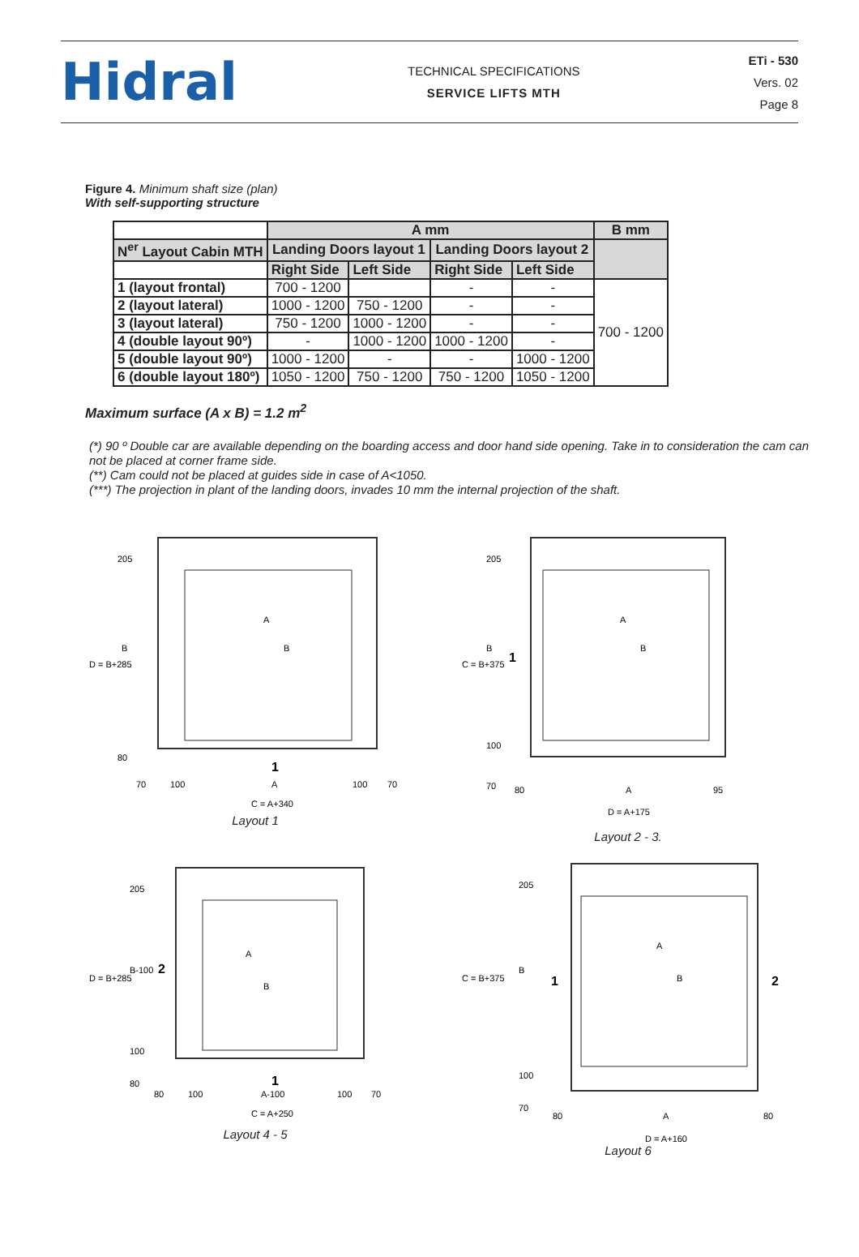Hidral
TECHNICAL SPECIFICATIONS
SERVICE LIFTS MTH
ETi - 530
Vers. 02
Page 8
Figure 4. Minimum shaft size (plan)
With self-supporting structure
| | A mm | | | | B mm |
| N<sup>er</sup> Layout Cabin MTH | Landing Doors layout 1 | | Landing Doors layout 2 | | |
| | Right Side | Left Side | Right Side | Left Side | |
| 1 (layout frontal) | 700 - 1200 | | - | - | 700 - 1200 |
| 2 (layout lateral) | 1000 - 1200 | 750 - 1200 | - | - | |
| 3 (layout lateral) | 750 - 1200 | 1000 - 1200 | - | - | |
| 4 (double layout 90º) | - | 1000 - 1200 | 1000 - 1200 | - | |
| 5 (double layout 90º) | 1000 - 1200 | - | - | 1000 - 1200 | |
| 6 (double layout 180º) | 1050 - 1200 | 750 - 1200 | 750 - 1200 | 1050 - 1200 | |
Maximum surface (A x B) = 1.2 m<sup>2</sup>
(*) 90 º Double car are available depending on the boarding access and door hand side opening. Take in to consideration the cam can not be placed at corner frame side.
(**) Cam could not be placed at guides side in case of A<1050.
(***) The projection in plant of the landing doors, invades 10 mm the internal projection of the shaft.
D = B+285
205
B
80
A
B
70
100
A
100
70
C = A+340
1
Layout 1
C = B+375
205
B
100
70
A
B
1
80
A
95
D = A+175
Layout 2 - 3.
D = B+285
205
B-100
100
80
2
A
B
80
100
A-100
100
70
C = A+250
1
Layout 4 - 5
C = B+375
205
B
100
70
A
B
1
2
80
A
80
D = A+160
Layout 6